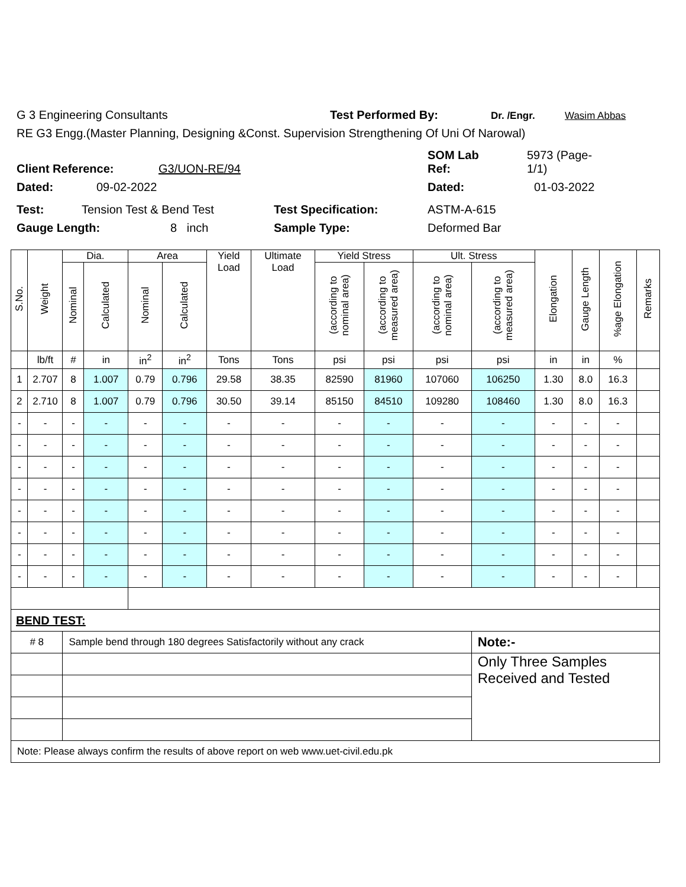G 3 Engineering Consultants Test Performed By: Dr. /Engr. Wasim Abbas
RE G3 Engg.(Master Planning, Designing &Const. Supervision Strengthening Of Uni Of Narowal)
Client Reference: G3/UON-RE/94 SOM Lab
Ref: 5973 (Page-
1/1)
Dated: 09-02-2022 Dated: 01-03-2022
Test: Tension Test & Bend Test Test Specification: ASTM-A-615
Gauge Length: 8 inch Sample Type: Deformed Bar
| S.No. | Weight | Dia. | | Area | | Yield Load | Ultimate Load | Yield Stress | | Ult. Stress | | Elongation | Gauge Length | %age Elongation | Remarks |
| --- | --- | --- | --- | --- | --- | --- | --- | --- | --- | --- | --- | --- | --- | --- | --- |
| | | Nominal | Calculated | Nominal | Calculated | | | (according to nominal area) | (according to measured area) | (according to nominal area) | (according to measured area) | | | | |
| | lb/ft | # | in | in<sup>2</sup> | in<sup>2</sup> | Tons | Tons | psi | psi | psi | psi | in | in | % | |
| 1 | 2.707 | 8 | 1.007 | 0.79 | 0.796 | 29.58 | 38.35 | 82590 | 81960 | 107060 | 106250 | 1.30 | 8.0 | 16.3 | |
| 2 | 2.710 | 8 | 1.007 | 0.79 | 0.796 | 30.50 | 39.14 | 85150 | 84510 | 109280 | 108460 | 1.30 | 8.0 | 16.3 | |
| - | - | - | - | - | - | - | - | - | - | - | - | - | - | - | |
| - | - | - | - | - | - | - | - | - | - | - | - | - | - | - | |
| - | - | - | - | - | - | - | - | - | - | - | - | - | - | - | |
| - | - | - | - | - | - | - | - | - | - | - | - | - | - | - | |
| - | - | - | - | - | - | - | - | - | - | - | - | - | - | - | |
| - | - | - | - | - | - | - | - | - | - | - | - | - | - | - | |
| - | - | - | - | - | - | - | - | - | - | - | - | - | - | - | |
| - | - | - | - | - | - | - | - | - | - | - | - | - | - | - | |
| BEND TEST: | | | | | | | | | | | | | | | |
| # 8 | | Sample bend through 180 degrees Satisfactorily without any crack | | | | | | | | | Note:- | | | | |
| | | | | | | | | | | | Only Three Samples Received and Tested | | | | |
| Note: Please always confirm the results of above report on web www.uet-civil.edu.pk | | | | | | | | | | | | | | | |